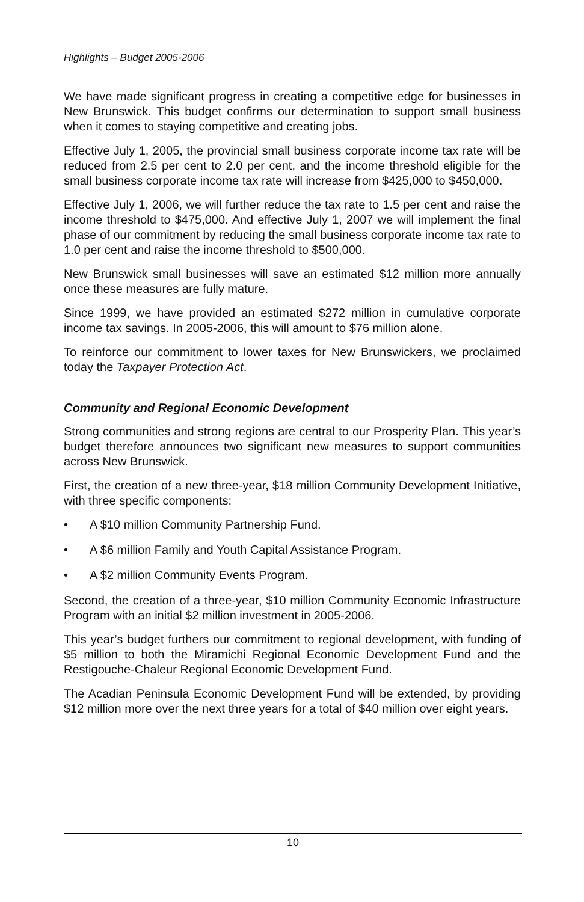Highlights – Budget 2005-2006
We have made significant progress in creating a competitive edge for businesses in New Brunswick. This budget confirms our determination to support small business when it comes to staying competitive and creating jobs.
Effective July 1, 2005, the provincial small business corporate income tax rate will be reduced from 2.5 per cent to 2.0 per cent, and the income threshold eligible for the small business corporate income tax rate will increase from $425,000 to $450,000.
Effective July 1, 2006, we will further reduce the tax rate to 1.5 per cent and raise the income threshold to $475,000. And effective July 1, 2007 we will implement the final phase of our commitment by reducing the small business corporate income tax rate to 1.0 per cent and raise the income threshold to $500,000.
New Brunswick small businesses will save an estimated $12 million more annually once these measures are fully mature.
Since 1999, we have provided an estimated $272 million in cumulative corporate income tax savings. In 2005-2006, this will amount to $76 million alone.
To reinforce our commitment to lower taxes for New Brunswickers, we proclaimed today the Taxpayer Protection Act.
Community and Regional Economic Development
Strong communities and strong regions are central to our Prosperity Plan. This year’s budget therefore announces two significant new measures to support communities across New Brunswick.
First, the creation of a new three-year, $18 million Community Development Initiative, with three specific components:
• A $10 million Community Partnership Fund.
• A $6 million Family and Youth Capital Assistance Program.
• A $2 million Community Events Program.
Second, the creation of a three-year, $10 million Community Economic Infrastructure Program with an initial $2 million investment in 2005-2006.
This year’s budget furthers our commitment to regional development, with funding of $5 million to both the Miramichi Regional Economic Development Fund and the Restigouche-Chaleur Regional Economic Development Fund.
The Acadian Peninsula Economic Development Fund will be extended, by providing $12 million more over the next three years for a total of $40 million over eight years.
10